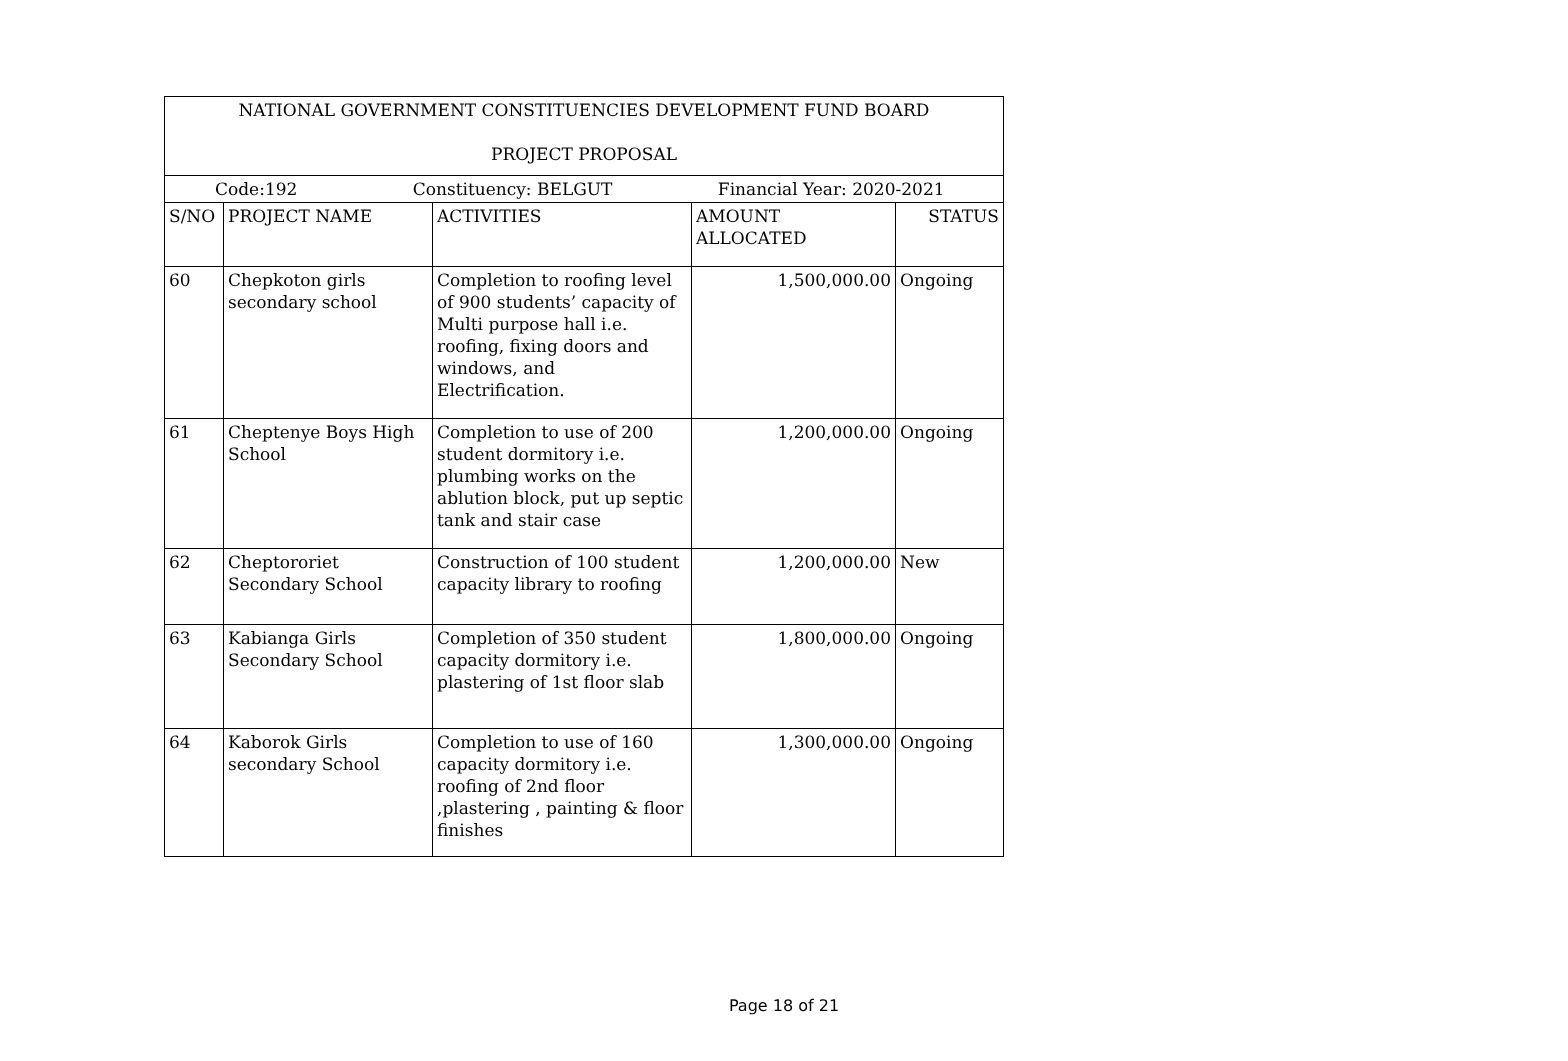| NATIONAL GOVERNMENT CONSTITUENCIES DEVELOPMENT FUND BOARD PROJECT PROPOSAL | | | | |
| --- | --- | --- | --- | --- |
| Code:192 Constituency: BELGUT Financial Year: 2020-2021 | | | | |
| S/NO | PROJECT NAME | ACTIVITIES | AMOUNT ALLOCATED | STATUS |
| 60 | Chepkoton girls secondary school | Completion to roofing level of 900 students’ capacity of Multi purpose hall i.e. roofing, fixing doors and windows, and Electrification. | 1,500,000.00 | Ongoing |
| 61 | Cheptenye Boys High School | Completion to use of 200 student dormitory i.e. plumbing works on the ablution block, put up septic tank and stair case | 1,200,000.00 | Ongoing |
| 62 | Cheptororiet Secondary School | Construction of 100 student capacity library to roofing | 1,200,000.00 | New |
| 63 | Kabianga Girls Secondary School | Completion of 350 student capacity dormitory i.e. plastering of 1st floor slab | 1,800,000.00 | Ongoing |
| 64 | Kaborok Girls secondary School | Completion to use of 160 capacity dormitory i.e. roofing of 2nd floor ,plastering , painting & floor finishes | 1,300,000.00 | Ongoing |
Page 18 of 21